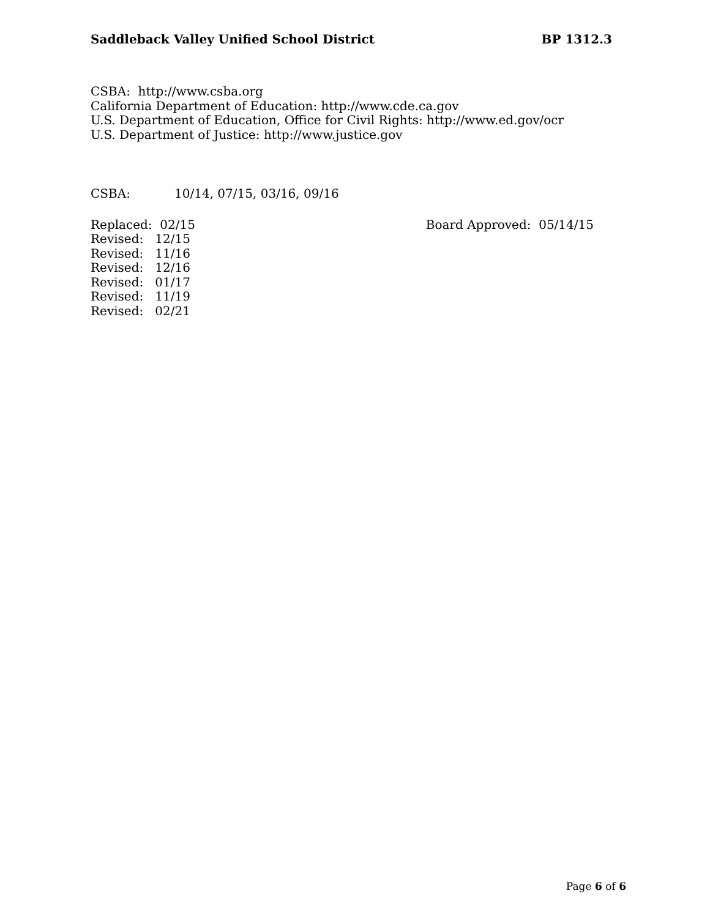Saddleback Valley Unified School District BP 1312.3
CSBA: http://www.csba.org
California Department of Education: http://www.cde.ca.gov
U.S. Department of Education, Office for Civil Rights: http://www.ed.gov/ocr
U.S. Department of Justice: http://www.justice.gov
CSBA: 10/14, 07/15, 03/16, 09/16
Replaced: 02/15 Board Approved: 05/14/15
Revised: 12/15
Revised: 11/16
Revised: 12/16
Revised: 01/17
Revised: 11/19
Revised: 02/21
Page 6 of 6